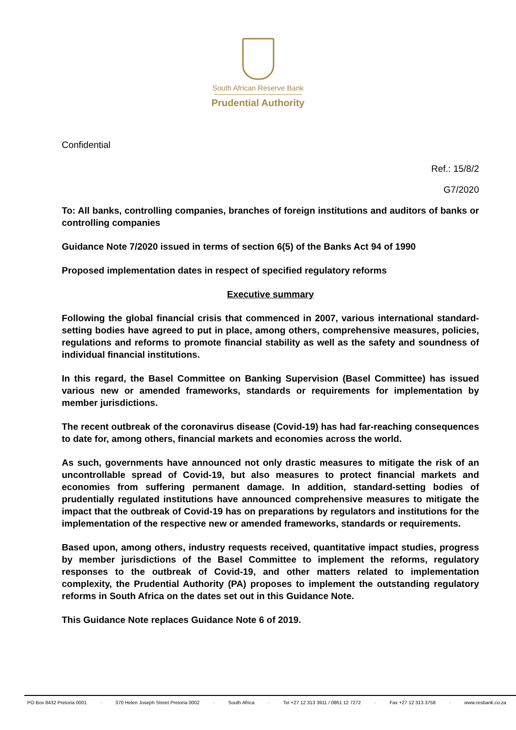South African Reserve Bank
Prudential Authority
Confidential
Ref.: 15/8/2
G7/2020
To: All banks, controlling companies, branches of foreign institutions and auditors of banks or controlling companies
Guidance Note 7/2020 issued in terms of section 6(5) of the Banks Act 94 of 1990
Proposed implementation dates in respect of specified regulatory reforms
Executive summary
Following the global financial crisis that commenced in 2007, various international standard-setting bodies have agreed to put in place, among others, comprehensive measures, policies, regulations and reforms to promote financial stability as well as the safety and soundness of individual financial institutions.
In this regard, the Basel Committee on Banking Supervision (Basel Committee) has issued various new or amended frameworks, standards or requirements for implementation by member jurisdictions.
The recent outbreak of the coronavirus disease (Covid-19) has had far-reaching consequences to date for, among others, financial markets and economies across the world.
As such, governments have announced not only drastic measures to mitigate the risk of an uncontrollable spread of Covid-19, but also measures to protect financial markets and economies from suffering permanent damage. In addition, standard-setting bodies of prudentially regulated institutions have announced comprehensive measures to mitigate the impact that the outbreak of Covid-19 has on preparations by regulators and institutions for the implementation of the respective new or amended frameworks, standards or requirements.
Based upon, among others, industry requests received, quantitative impact studies, progress by member jurisdictions of the Basel Committee to implement the reforms, regulatory responses to the outbreak of Covid-19, and other matters related to implementation complexity, the Prudential Authority (PA) proposes to implement the outstanding regulatory reforms in South Africa on the dates set out in this Guidance Note.
This Guidance Note replaces Guidance Note 6 of 2019.
PO Box 8432 Pretoria 0001 · 370 Helen Joseph Street Pretoria 0002 · South Africa · Tel +27 12 313 3911 / 0861 12 7272 · Fax +27 12 313 3758 · www.resbank.co.za